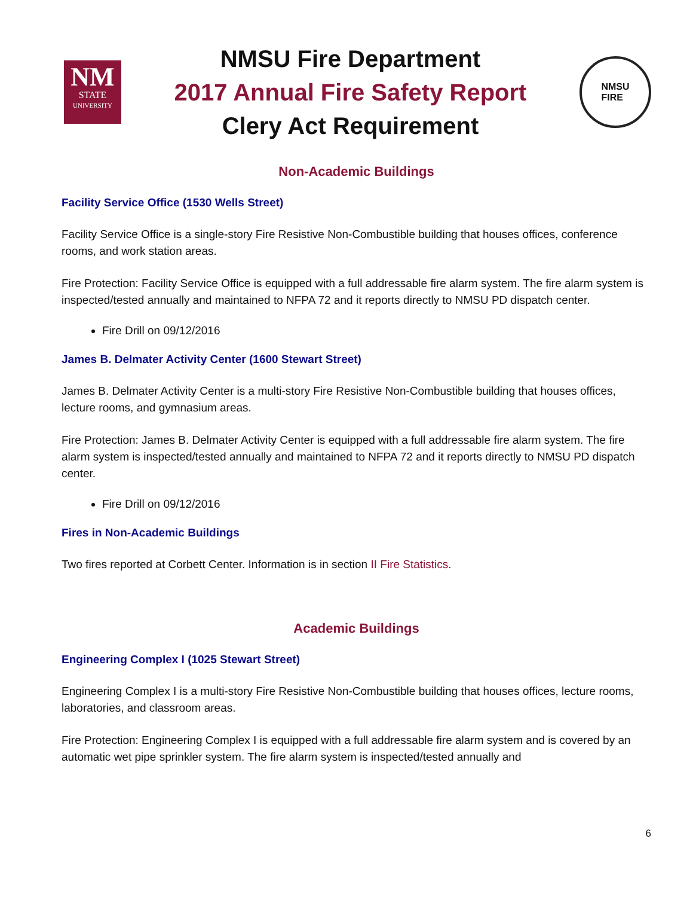NM
STATE
UNIVERSITY
NMSU Fire Department
2017 Annual Fire Safety Report
Clery Act Requirement
NMSU
FIRE
Non-Academic Buildings
Facility Service Office (1530 Wells Street)
Facility Service Office is a single-story Fire Resistive Non-Combustible building that houses offices, conference rooms, and work station areas.
Fire Protection: Facility Service Office is equipped with a full addressable fire alarm system. The fire alarm system is inspected/tested annually and maintained to NFPA 72 and it reports directly to NMSU PD dispatch center.
Fire Drill on 09/12/2016
James B. Delmater Activity Center (1600 Stewart Street)
James B. Delmater Activity Center is a multi-story Fire Resistive Non-Combustible building that houses offices, lecture rooms, and gymnasium areas.
Fire Protection: James B. Delmater Activity Center is equipped with a full addressable fire alarm system. The fire alarm system is inspected/tested annually and maintained to NFPA 72 and it reports directly to NMSU PD dispatch center.
Fire Drill on 09/12/2016
Fires in Non-Academic Buildings
Two fires reported at Corbett Center. Information is in section II Fire Statistics.
Academic Buildings
Engineering Complex I (1025 Stewart Street)
Engineering Complex I is a multi-story Fire Resistive Non-Combustible building that houses offices, lecture rooms, laboratories, and classroom areas.
Fire Protection: Engineering Complex I is equipped with a full addressable fire alarm system and is covered by an automatic wet pipe sprinkler system. The fire alarm system is inspected/tested annually and
6